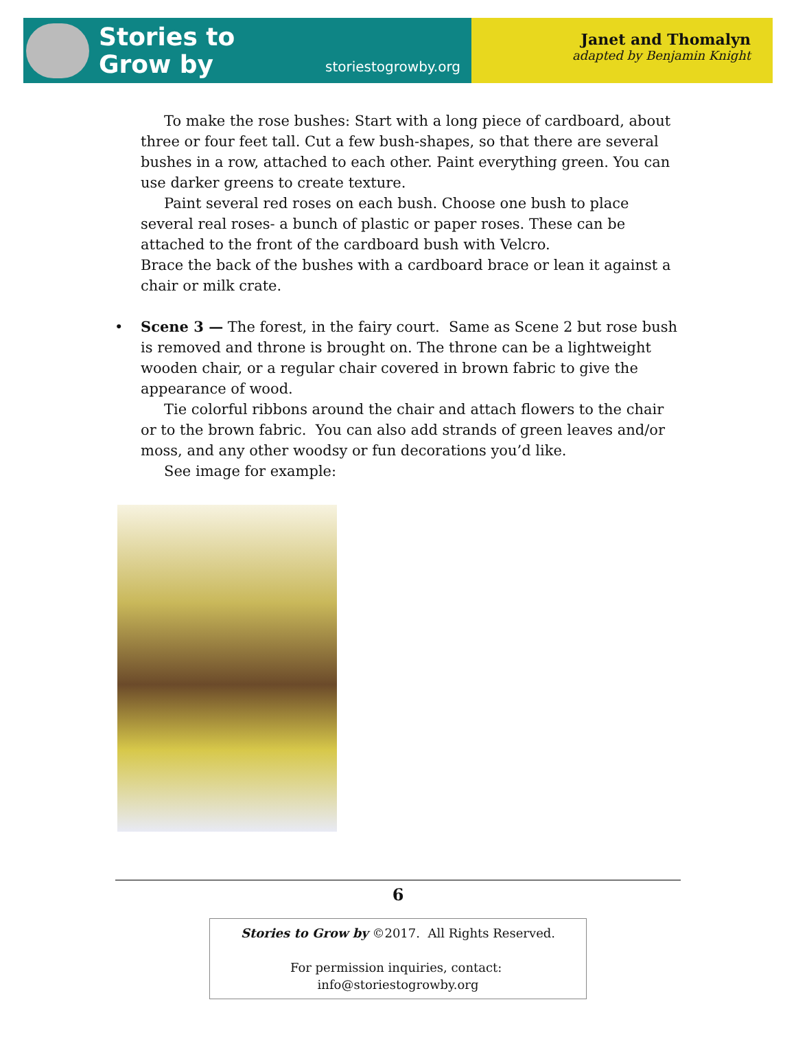Stories to
Grow by
storiestogrowby.org
Janet and Thomalyn
adapted by Benjamin Knight
To make the rose bushes: Start with a long piece of cardboard, about three or four feet tall. Cut a few bush-shapes, so that there are several bushes in a row, attached to each other. Paint everything green. You can use darker greens to create texture.
Paint several red roses on each bush. Choose one bush to place several real roses- a bunch of plastic or paper roses. These can be attached to the front of the cardboard bush with Velcro.
Brace the back of the bushes with a cardboard brace or lean it against a chair or milk crate.
•
Scene 3 — The forest, in the fairy court. Same as Scene 2 but rose bush is removed and throne is brought on. The throne can be a lightweight wooden chair, or a regular chair covered in brown fabric to give the appearance of wood.
Tie colorful ribbons around the chair and attach flowers to the chair or to the brown fabric. You can also add strands of green leaves and/or moss, and any other woodsy or fun decorations you’d like.
See image for example:
6
Stories to Grow by ©2017. All Rights Reserved.
For permission inquiries, contact: info@storiestogrowby.org